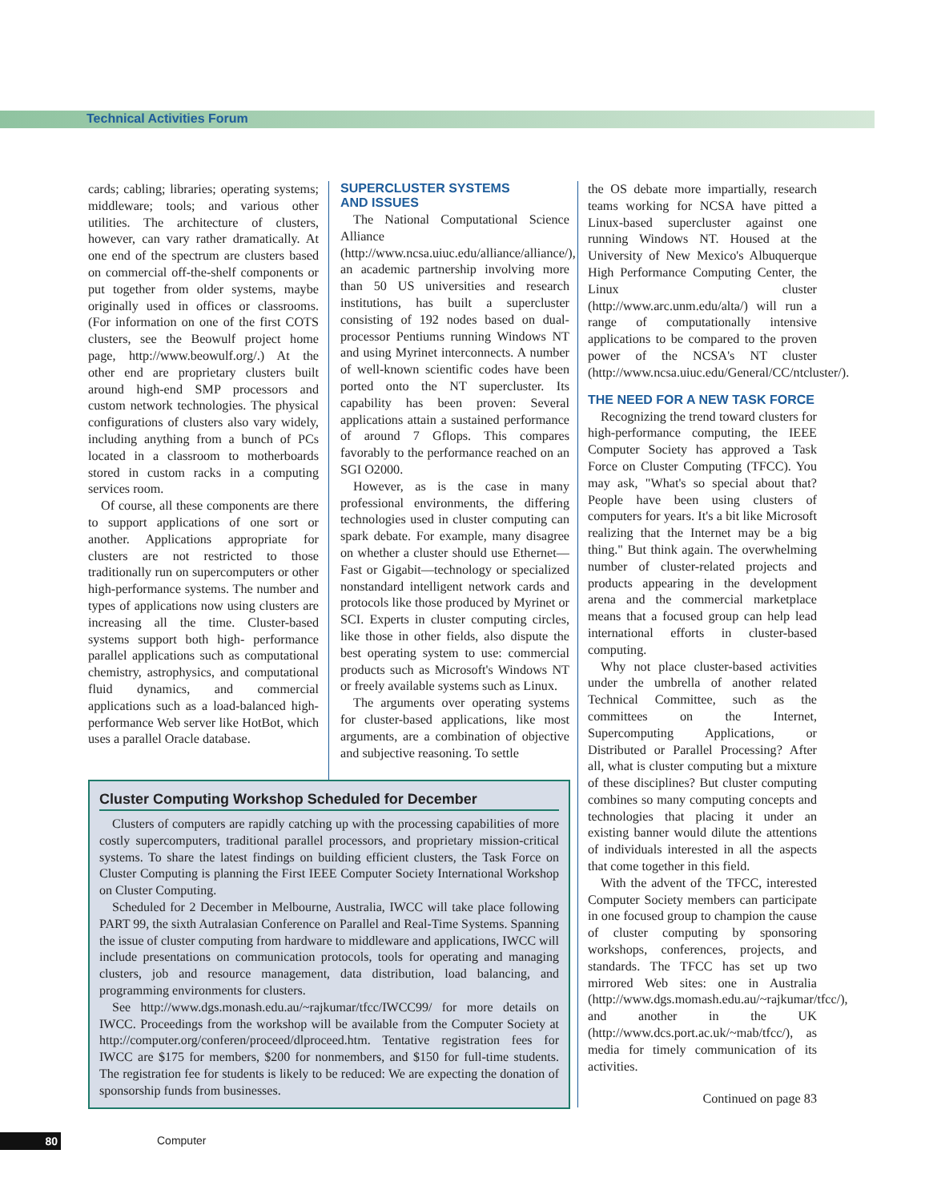Technical Activities Forum
cards; cabling; libraries; operating systems; middleware; tools; and various other utilities. The architecture of clusters, however, can vary rather dramatically. At one end of the spectrum are clusters based on commercial off-the-shelf components or put together from older systems, maybe originally used in offices or classrooms. (For information on one of the first COTS clusters, see the Beowulf project home page, http://www.beowulf.org/.) At the other end are proprietary clusters built around high-end SMP processors and custom network technologies. The physical configurations of clusters also vary widely, including anything from a bunch of PCs located in a classroom to motherboards stored in custom racks in a computing services room.
Of course, all these components are there to support applications of one sort or another. Applications appropriate for clusters are not restricted to those traditionally run on supercomputers or other high-performance systems. The number and types of applications now using clusters are increasing all the time. Cluster-based systems support both high- performance parallel applications such as computational chemistry, astrophysics, and computational fluid dynamics, and commercial applications such as a load-balanced high-performance Web server like HotBot, which uses a parallel Oracle database.
SUPERCLUSTER SYSTEMS
AND ISSUES
The National Computational Science Alliance (http://www.ncsa.uiuc.edu/alliance/alliance/), an academic partnership involving more than 50 US universities and research institutions, has built a supercluster consisting of 192 nodes based on dual-processor Pentiums running Windows NT and using Myrinet interconnects. A number of well-known scientific codes have been ported onto the NT supercluster. Its capability has been proven: Several applications attain a sustained performance of around 7 Gflops. This compares favorably to the performance reached on an SGI O2000.
However, as is the case in many professional environments, the differing technologies used in cluster computing can spark debate. For example, many disagree on whether a cluster should use Ethernet—Fast or Gigabit—technology or specialized nonstandard intelligent network cards and protocols like those produced by Myrinet or SCI. Experts in cluster computing circles, like those in other fields, also dispute the best operating system to use: commercial products such as Microsoft's Windows NT or freely available systems such as Linux.
The arguments over operating systems for cluster-based applications, like most arguments, are a combination of objective and subjective reasoning. To settle
the OS debate more impartially, research teams working for NCSA have pitted a Linux-based supercluster against one running Windows NT. Housed at the University of New Mexico's Albuquerque High Performance Computing Center, the Linux cluster (http://www.arc.unm.edu/alta/) will run a range of computationally intensive applications to be compared to the proven power of the NCSA's NT cluster (http://www.ncsa.uiuc.edu/General/CC/ntcluster/).
THE NEED FOR A NEW TASK FORCE
Recognizing the trend toward clusters for high-performance computing, the IEEE Computer Society has approved a Task Force on Cluster Computing (TFCC). You may ask, "What's so special about that? People have been using clusters of computers for years. It's a bit like Microsoft realizing that the Internet may be a big thing." But think again. The overwhelming number of cluster-related projects and products appearing in the development arena and the commercial marketplace means that a focused group can help lead international efforts in cluster-based computing.
Why not place cluster-based activities under the umbrella of another related Technical Committee, such as the committees on the Internet, Supercomputing Applications, or Distributed or Parallel Processing? After all, what is cluster computing but a mixture of these disciplines? But cluster computing combines so many computing concepts and technologies that placing it under an existing banner would dilute the attentions of individuals interested in all the aspects that come together in this field.
With the advent of the TFCC, interested Computer Society members can participate in one focused group to champion the cause of cluster computing by sponsoring workshops, conferences, projects, and standards. The TFCC has set up two mirrored Web sites: one in Australia (http://www.dgs.momash.edu.au/~rajkumar/tfcc/), and another in the UK (http://www.dcs.port.ac.uk/~mab/tfcc/), as media for timely communication of its activities.
Continued on page 83
Cluster Computing Workshop Scheduled for December
Clusters of computers are rapidly catching up with the processing capabilities of more costly supercomputers, traditional parallel processors, and proprietary mission-critical systems. To share the latest findings on building efficient clusters, the Task Force on Cluster Computing is planning the First IEEE Computer Society International Workshop on Cluster Computing.
Scheduled for 2 December in Melbourne, Australia, IWCC will take place following PART 99, the sixth Autralasian Conference on Parallel and Real-Time Systems. Spanning the issue of cluster computing from hardware to middleware and applications, IWCC will include presentations on communication protocols, tools for operating and managing clusters, job and resource management, data distribution, load balancing, and programming environments for clusters.
See http://www.dgs.monash.edu.au/~rajkumar/tfcc/IWCC99/ for more details on IWCC. Proceedings from the workshop will be available from the Computer Society at http://computer.org/conferen/proceed/dlproceed.htm. Tentative registration fees for IWCC are $175 for members, $200 for nonmembers, and $150 for full-time students. The registration fee for students is likely to be reduced: We are expecting the donation of sponsorship funds from businesses.
80 Computer